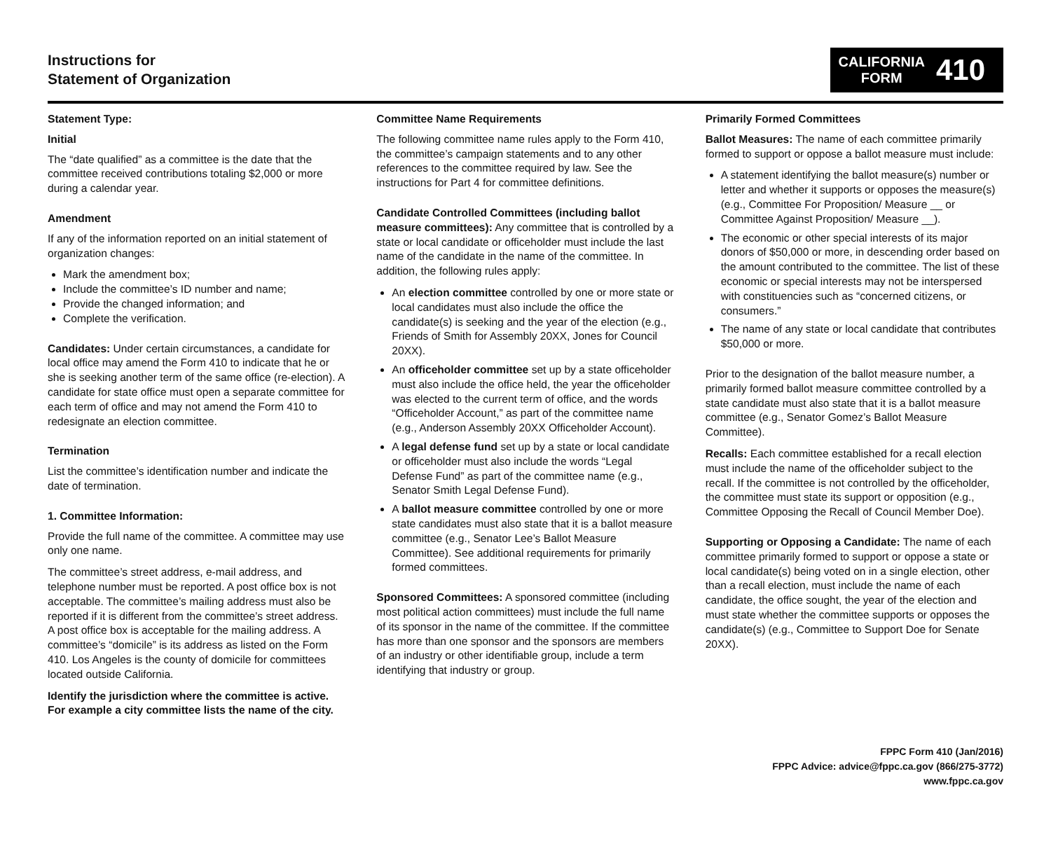Instructions for
Statement of Organization
CALIFORNIA
FORM
410
Statement Type:
Initial
The “date qualified” as a committee is the date that the committee received contributions totaling $2,000 or more during a calendar year.
Amendment
If any of the information reported on an initial statement of organization changes:
Mark the amendment box;
Include the committee’s ID number and name;
Provide the changed information; and
Complete the verification.
Candidates: Under certain circumstances, a candidate for local office may amend the Form 410 to indicate that he or she is seeking another term of the same office (re-election). A candidate for state office must open a separate committee for each term of office and may not amend the Form 410 to redesignate an election committee.
Termination
List the committee’s identification number and indicate the date of termination.
1. Committee Information:
Provide the full name of the committee. A committee may use only one name.
The committee’s street address, e-mail address, and telephone number must be reported. A post office box is not acceptable. The committee’s mailing address must also be reported if it is different from the committee’s street address. A post office box is acceptable for the mailing address. A committee’s “domicile” is its address as listed on the Form 410. Los Angeles is the county of domicile for committees located outside California.
Identify the jurisdiction where the committee is active. For example a city committee lists the name of the city.
Committee Name Requirements
The following committee name rules apply to the Form 410, the committee’s campaign statements and to any other references to the committee required by law. See the instructions for Part 4 for committee definitions.
Candidate Controlled Committees (including ballot measure committees): Any committee that is controlled by a state or local candidate or officeholder must include the last name of the candidate in the name of the committee. In addition, the following rules apply:
An election committee controlled by one or more state or local candidates must also include the office the candidate(s) is seeking and the year of the election (e.g., Friends of Smith for Assembly 20XX, Jones for Council 20XX).
An officeholder committee set up by a state officeholder must also include the office held, the year the officeholder was elected to the current term of office, and the words “Officeholder Account,” as part of the committee name (e.g., Anderson Assembly 20XX Officeholder Account).
A legal defense fund set up by a state or local candidate or officeholder must also include the words “Legal Defense Fund” as part of the committee name (e.g., Senator Smith Legal Defense Fund).
A ballot measure committee controlled by one or more state candidates must also state that it is a ballot measure committee (e.g., Senator Lee’s Ballot Measure Committee). See additional requirements for primarily formed committees.
Sponsored Committees: A sponsored committee (including most political action committees) must include the full name of its sponsor in the name of the committee. If the committee has more than one sponsor and the sponsors are members of an industry or other identifiable group, include a term identifying that industry or group.
Primarily Formed Committees
Ballot Measures: The name of each committee primarily formed to support or oppose a ballot measure must include:
A statement identifying the ballot measure(s) number or letter and whether it supports or opposes the measure(s) (e.g., Committee For Proposition/ Measure __ or Committee Against Proposition/ Measure __).
The economic or other special interests of its major donors of $50,000 or more, in descending order based on the amount contributed to the committee. The list of these economic or special interests may not be interspersed with constituencies such as “concerned citizens, or consumers.”
The name of any state or local candidate that contributes $50,000 or more.
Prior to the designation of the ballot measure number, a primarily formed ballot measure committee controlled by a state candidate must also state that it is a ballot measure committee (e.g., Senator Gomez’s Ballot Measure Committee).
Recalls: Each committee established for a recall election must include the name of the officeholder subject to the recall. If the committee is not controlled by the officeholder, the committee must state its support or opposition (e.g., Committee Opposing the Recall of Council Member Doe).
Supporting or Opposing a Candidate: The name of each committee primarily formed to support or oppose a state or local candidate(s) being voted on in a single election, other than a recall election, must include the name of each candidate, the office sought, the year of the election and must state whether the committee supports or opposes the candidate(s) (e.g., Committee to Support Doe for Senate 20XX).
FPPC Form 410 (Jan/2016)
FPPC Advice: advice@fppc.ca.gov (866/275-3772)
www.fppc.ca.gov